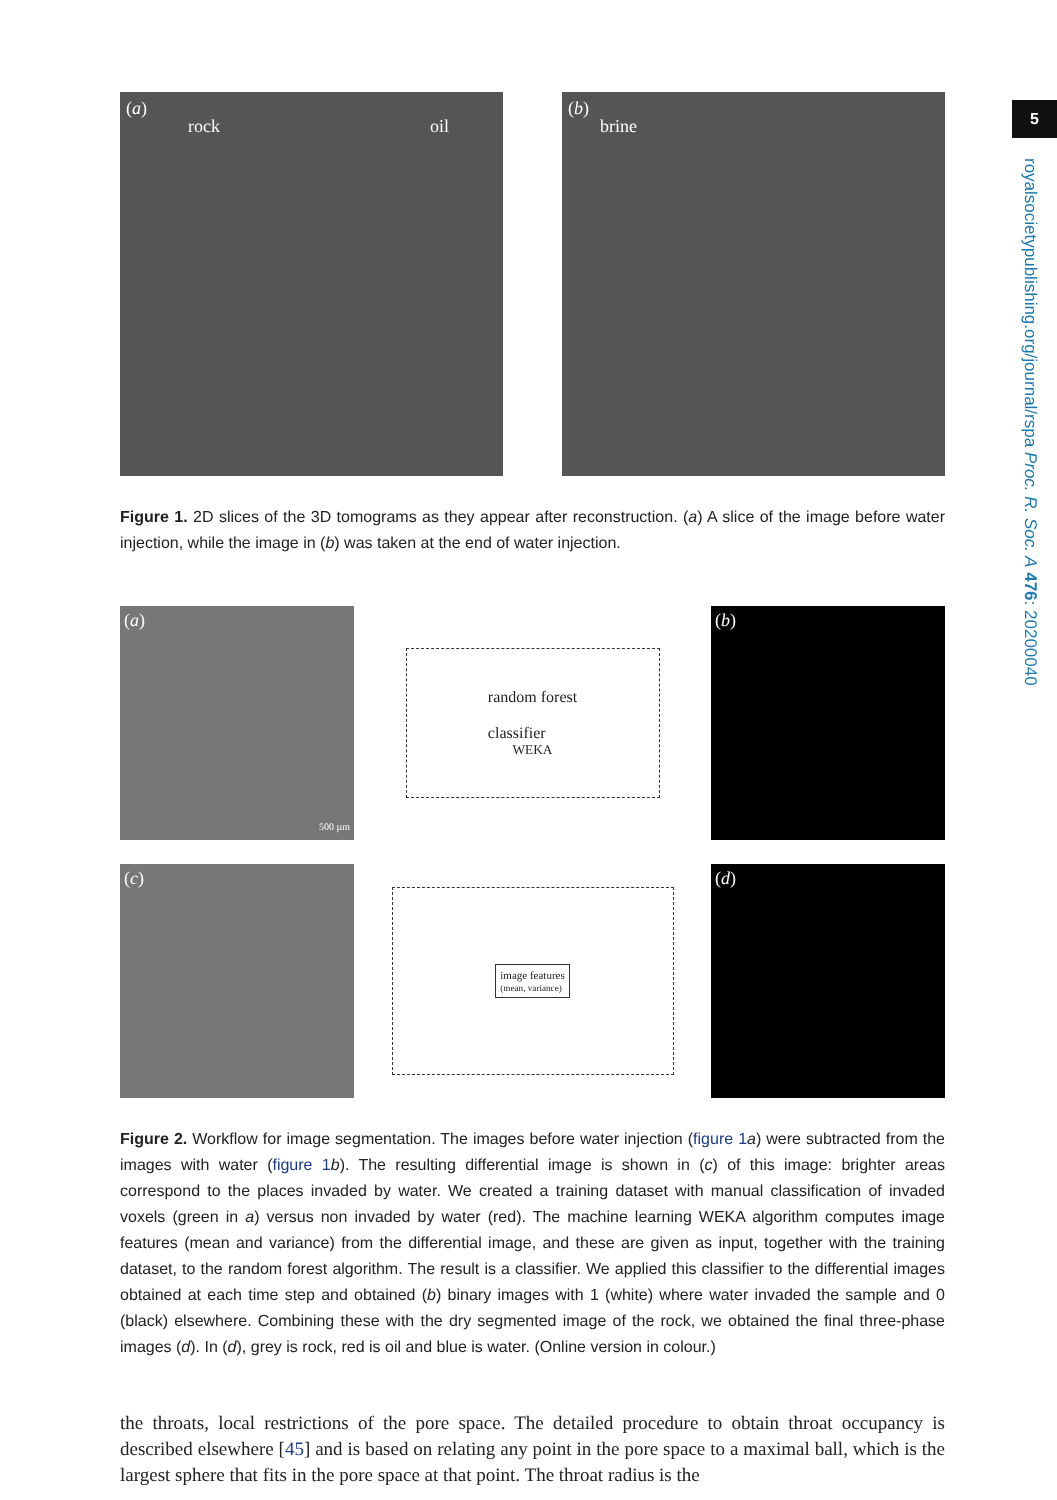5
royalsocietypublishing.org/journal/rspa Proc. R. Soc. A 476: 20200040
(a)
rock oil
(b)
brine
Figure 1. 2D slices of the 3D tomograms as they appear after reconstruction. (a) A slice of the image before water injection, while the image in (b) was taken at the end of water injection.
(a)
500 µm
random forest
classifier
WEKA
(b)
(c)
image features
(mean, variance)
(d)
Figure 2. Workflow for image segmentation. The images before water injection (figure 1 a) were subtracted from the images with water (figure 1 b). The resulting differential image is shown in (c) of this image: brighter areas correspond to the places invaded by water. We created a training dataset with manual classification of invaded voxels (green in a) versus non invaded by water (red). The machine learning WEKA algorithm computes image features (mean and variance) from the differential image, and these are given as input, together with the training dataset, to the random forest algorithm. The result is a classifier. We applied this classifier to the differential images obtained at each time step and obtained (b) binary images with 1 (white) where water invaded the sample and 0 (black) elsewhere. Combining these with the dry segmented image of the rock, we obtained the final three-phase images (d). In (d), grey is rock, red is oil and blue is water. (Online version in colour.)
the throats, local restrictions of the pore space. The detailed procedure to obtain throat occupancy is described elsewhere [45] and is based on relating any point in the pore space to a maximal ball, which is the largest sphere that fits in the pore space at that point. The throat radius is the